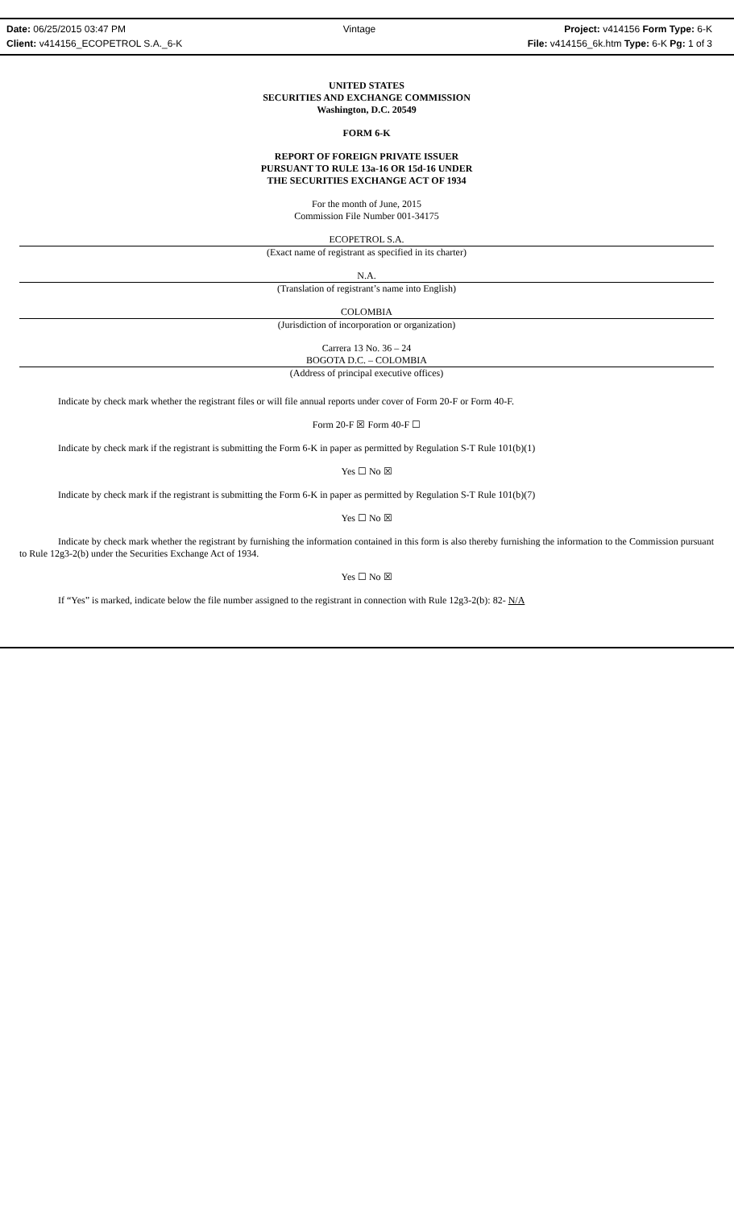Date: 06/25/2015 03:47 PM Vintage Project: v414156 Form Type: 6-K
Client: v414156_ECOPETROL S.A._6-K File: v414156_6k.htm Type: 6-K Pg: 1 of 3
UNITED STATES
SECURITIES AND EXCHANGE COMMISSION
Washington, D.C. 20549
FORM 6-K
REPORT OF FOREIGN PRIVATE ISSUER
PURSUANT TO RULE 13a-16 OR 15d-16 UNDER
THE SECURITIES EXCHANGE ACT OF 1934
For the month of June, 2015
Commission File Number 001-34175
ECOPETROL S.A.
(Exact name of registrant as specified in its charter)
N.A.
(Translation of registrant’s name into English)
COLOMBIA
(Jurisdiction of incorporation or organization)
Carrera 13 No. 36 – 24
BOGOTA D.C. – COLOMBIA
(Address of principal executive offices)
Indicate by check mark whether the registrant files or will file annual reports under cover of Form 20-F or Form 40-F.
Form 20-F ☒ Form 40-F ☐
Indicate by check mark if the registrant is submitting the Form 6-K in paper as permitted by Regulation S-T Rule 101(b)(1)
Yes ☐ No ☒
Indicate by check mark if the registrant is submitting the Form 6-K in paper as permitted by Regulation S-T Rule 101(b)(7)
Yes ☐ No ☒
Indicate by check mark whether the registrant by furnishing the information contained in this form is also thereby furnishing the information to the Commission pursuant to Rule 12g3-2(b) under the Securities Exchange Act of 1934.
Yes ☐ No ☒
If “Yes” is marked, indicate below the file number assigned to the registrant in connection with Rule 12g3-2(b): 82- N/A